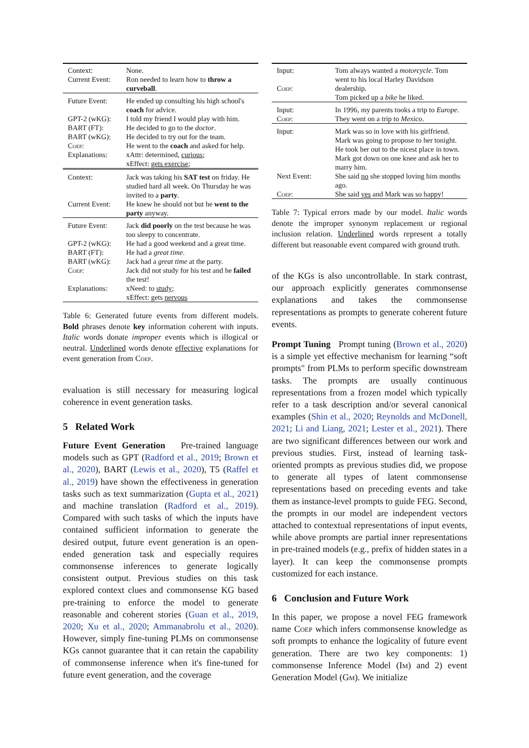| Context: Current Event: | None. Ron needed to learn how to throw a curveball . |
| Future Event: GPT-2 (wKG): BART (FT): BART (wKG): Coep : Explanations: | He ended up consulting his high school's coach for advice. I told my friend I would play with him. He decided to go to the doctor . He decided to try out for the team. He went to the coach and asked for help. xAttr: determined, curious ; xEffect: gets exercise ; |
| Context: Current Event: | Jack was taking his SAT test on friday. He studied hard all week. On Thursday he was invited to a party . He knew he should not but he went to the party anyway. |
| Future Event: GPT-2 (wKG): BART (FT): BART (wKG): Coep : Explanations: | Jack did poorly on the test because he was too sleepy to concentrate. He had a good weekend and a great time. He had a great time . Jack had a great time at the party. Jack did not study for his test and he failed the test! xNeed: to study ; xEffect: gets nervous |
Table 6: Generated future events from different models. Bold phrases denote key information coherent with inputs. Italic words donate improper events which is illogical or neutral. Underlined words denote effective explanations for event generation from Coep.
evaluation is still necessary for measuring logical coherence in event generation tasks.
5 Related Work
Future Event Generation Pre-trained language models such as GPT (Radford et al., 2019; Brown et al., 2020), BART (Lewis et al., 2020), T5 (Raffel et al., 2019) have shown the effectiveness in generation tasks such as text summarization (Gupta et al., 2021) and machine translation (Radford et al., 2019). Compared with such tasks of which the inputs have contained sufficient information to generate the desired output, future event generation is an open-ended generation task and especially requires commonsense inferences to generate logically consistent output. Previous studies on this task explored context clues and commonsense KG based pre-training to enforce the model to generate reasonable and coherent stories (Guan et al., 2019, 2020; Xu et al., 2020; Ammanabrolu et al., 2020). However, simply fine-tuning PLMs on commonsense KGs cannot guarantee that it can retain the capability of commonsense inference when it's fine-tuned for future event generation, and the coverage
| Input: Coep : | Tom always wanted a motorcycle . Tom went to his local Harley Davidson dealership. Tom picked up a bike he liked. |
| Input: Coep : | In 1996, my parents tooks a trip to Europe . They went on a trip to Mexico . |
| Input: Next Event: Coep : | Mark was so in love with his girlfriend. Mark was going to propose to her tonight. He took her out to the nicest place in town. Mark got down on one knee and ask her to marry him. She said no she stopped loving him months ago. She said yes and Mark was so happy! |
Table 7: Typical errors made by our model. Italic words denote the improper synonym replacement or regional inclusion relation. Underlined words represent a totally different but reasonable event compared with ground truth.
of the KGs is also uncontrollable. In stark contrast, our approach explicitly generates commonsense explanations and takes the commonsense representations as prompts to generate coherent future events.
Prompt Tuning Prompt tuning (Brown et al., 2020) is a simple yet effective mechanism for learning “soft prompts" from PLMs to perform specific downstream tasks. The prompts are usually continuous representations from a frozen model which typically refer to a task description and/or several canonical examples (Shin et al., 2020; Reynolds and McDonell, 2021; Li and Liang, 2021; Lester et al., 2021). There are two significant differences between our work and previous studies. First, instead of learning task-oriented prompts as previous studies did, we propose to generate all types of latent commonsense representations based on preceding events and take them as instance-level prompts to guide FEG. Second, the prompts in our model are independent vectors attached to contextual representations of input events, while above prompts are partial inner representations in pre-trained models (e.g., prefix of hidden states in a layer). It can keep the commonsense prompts customized for each instance.
6 Conclusion and Future Work
In this paper, we propose a novel FEG framework name Coep which infers commonsense knowledge as soft prompts to enhance the logicality of future event generation. There are two key components: 1) commonsense Inference Model (Im) and 2) event Generation Model (Gm). We initialize